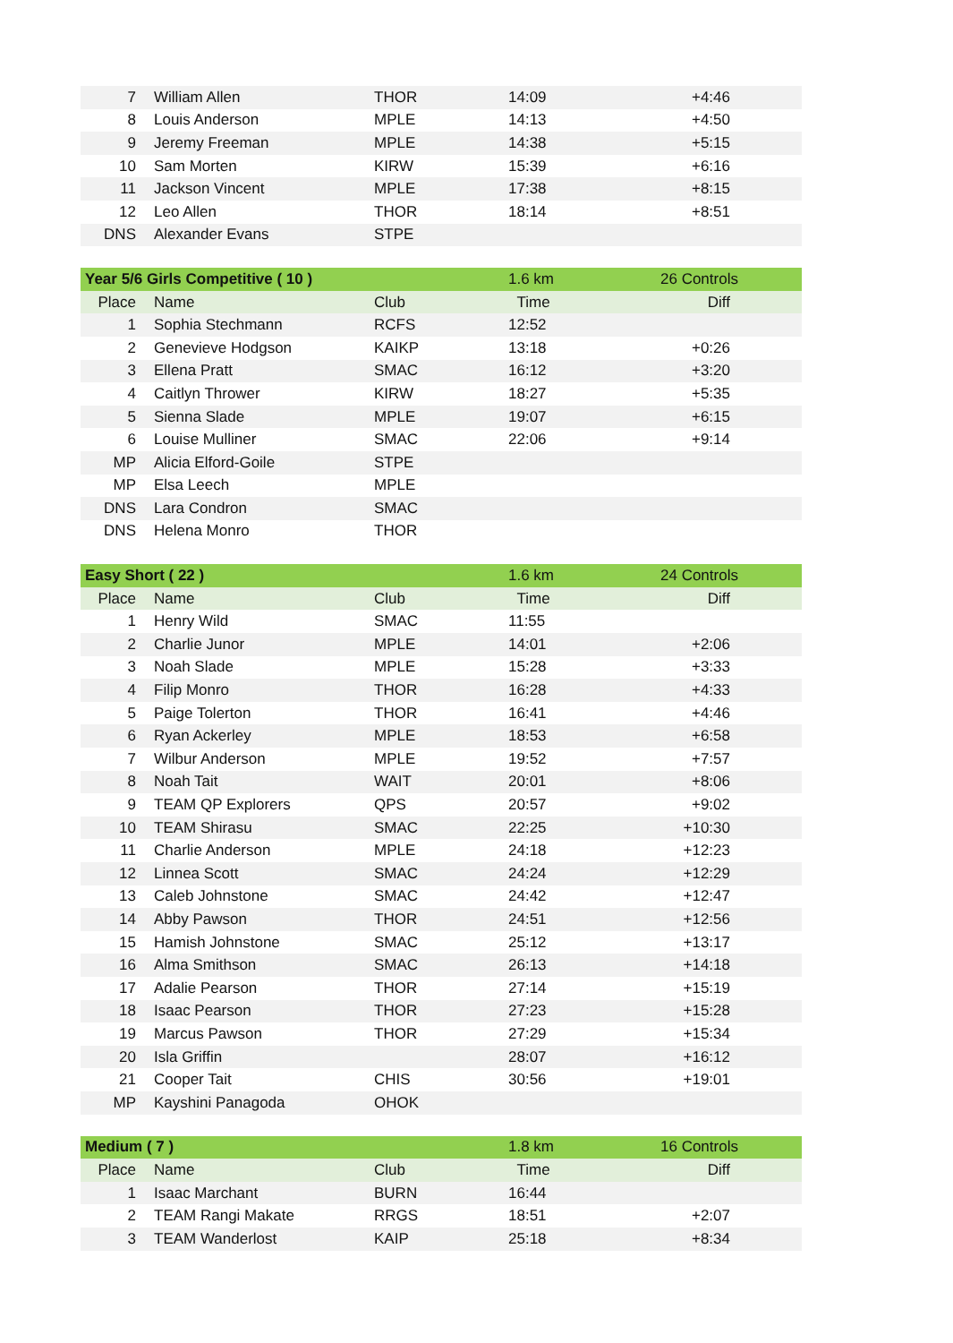| 7 | William Allen | THOR | 14:09 | +4:46 |
| 8 | Louis Anderson | MPLE | 14:13 | +4:50 |
| 9 | Jeremy Freeman | MPLE | 14:38 | +5:15 |
| 10 | Sam Morten | KIRW | 15:39 | +6:16 |
| 11 | Jackson Vincent | MPLE | 17:38 | +8:15 |
| 12 | Leo Allen | THOR | 18:14 | +8:51 |
| DNS | Alexander Evans | STPE | | |
| Year 5/6 Girls Competitive ( 10 ) | | | 1.6 km | 26 Controls |
| Place | Name | Club | Time | Diff |
| 1 | Sophia Stechmann | RCFS | 12:52 | |
| 2 | Genevieve Hodgson | KAIKP | 13:18 | +0:26 |
| 3 | Ellena Pratt | SMAC | 16:12 | +3:20 |
| 4 | Caitlyn Thrower | KIRW | 18:27 | +5:35 |
| 5 | Sienna Slade | MPLE | 19:07 | +6:15 |
| 6 | Louise Mulliner | SMAC | 22:06 | +9:14 |
| MP | Alicia Elford-Goile | STPE | | |
| MP | Elsa Leech | MPLE | | |
| DNS | Lara Condron | SMAC | | |
| DNS | Helena Monro | THOR | | |
| Easy Short ( 22 ) | | | 1.6 km | 24 Controls |
| Place | Name | Club | Time | Diff |
| 1 | Henry Wild | SMAC | 11:55 | |
| 2 | Charlie Junor | MPLE | 14:01 | +2:06 |
| 3 | Noah Slade | MPLE | 15:28 | +3:33 |
| 4 | Filip Monro | THOR | 16:28 | +4:33 |
| 5 | Paige Tolerton | THOR | 16:41 | +4:46 |
| 6 | Ryan Ackerley | MPLE | 18:53 | +6:58 |
| 7 | Wilbur Anderson | MPLE | 19:52 | +7:57 |
| 8 | Noah Tait | WAIT | 20:01 | +8:06 |
| 9 | TEAM QP Explorers | QPS | 20:57 | +9:02 |
| 10 | TEAM Shirasu | SMAC | 22:25 | +10:30 |
| 11 | Charlie Anderson | MPLE | 24:18 | +12:23 |
| 12 | Linnea Scott | SMAC | 24:24 | +12:29 |
| 13 | Caleb Johnstone | SMAC | 24:42 | +12:47 |
| 14 | Abby Pawson | THOR | 24:51 | +12:56 |
| 15 | Hamish Johnstone | SMAC | 25:12 | +13:17 |
| 16 | Alma Smithson | SMAC | 26:13 | +14:18 |
| 17 | Adalie Pearson | THOR | 27:14 | +15:19 |
| 18 | Isaac Pearson | THOR | 27:23 | +15:28 |
| 19 | Marcus Pawson | THOR | 27:29 | +15:34 |
| 20 | Isla Griffin | | 28:07 | +16:12 |
| 21 | Cooper Tait | CHIS | 30:56 | +19:01 |
| MP | Kayshini Panagoda | OHOK | | |
| Medium ( 7 ) | | | 1.8 km | 16 Controls |
| Place | Name | Club | Time | Diff |
| 1 | Isaac Marchant | BURN | 16:44 | |
| 2 | TEAM Rangi Makate | RRGS | 18:51 | +2:07 |
| 3 | TEAM Wanderlost | KAIP | 25:18 | +8:34 |